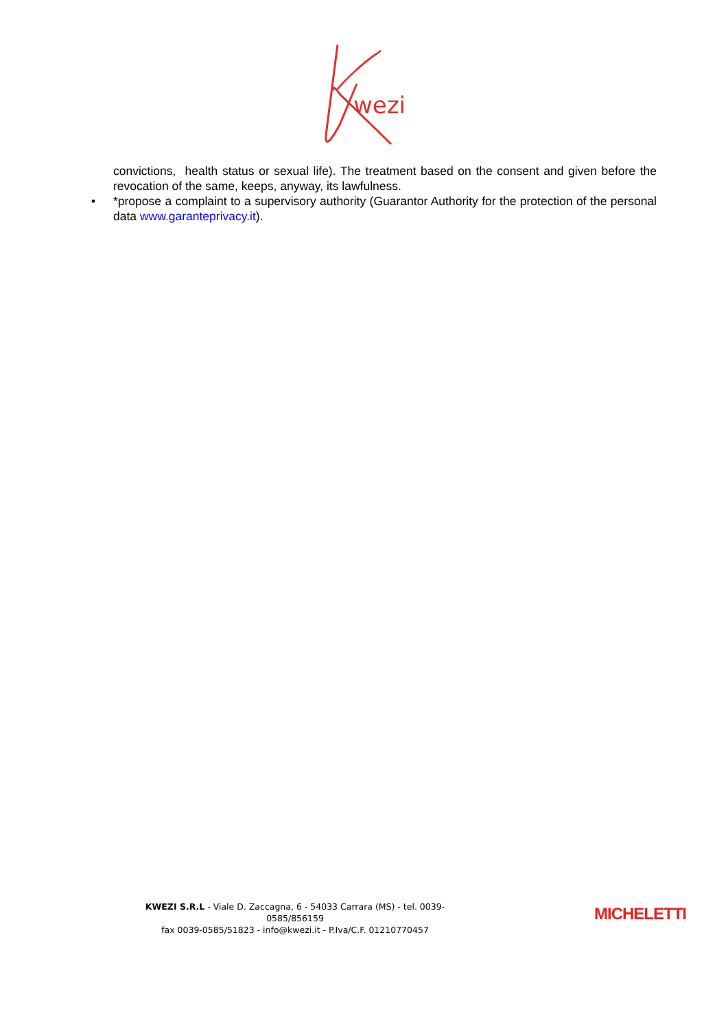wezi
convictions, health status or sexual life). The treatment based on the consent and given before the revocation of the same, keeps, anyway, its lawfulness.
• *propose a complaint to a supervisory authority (Guarantor Authority for the protection of the personal data www.garanteprivacy.it).
KWEZI S.R.L - Viale D. Zaccagna, 6 - 54033 Carrara (MS) - tel. 0039-0585/856159
fax 0039-0585/51823 - info@kwezi.it - P.Iva/C.F. 01210770457
MICHELETTI